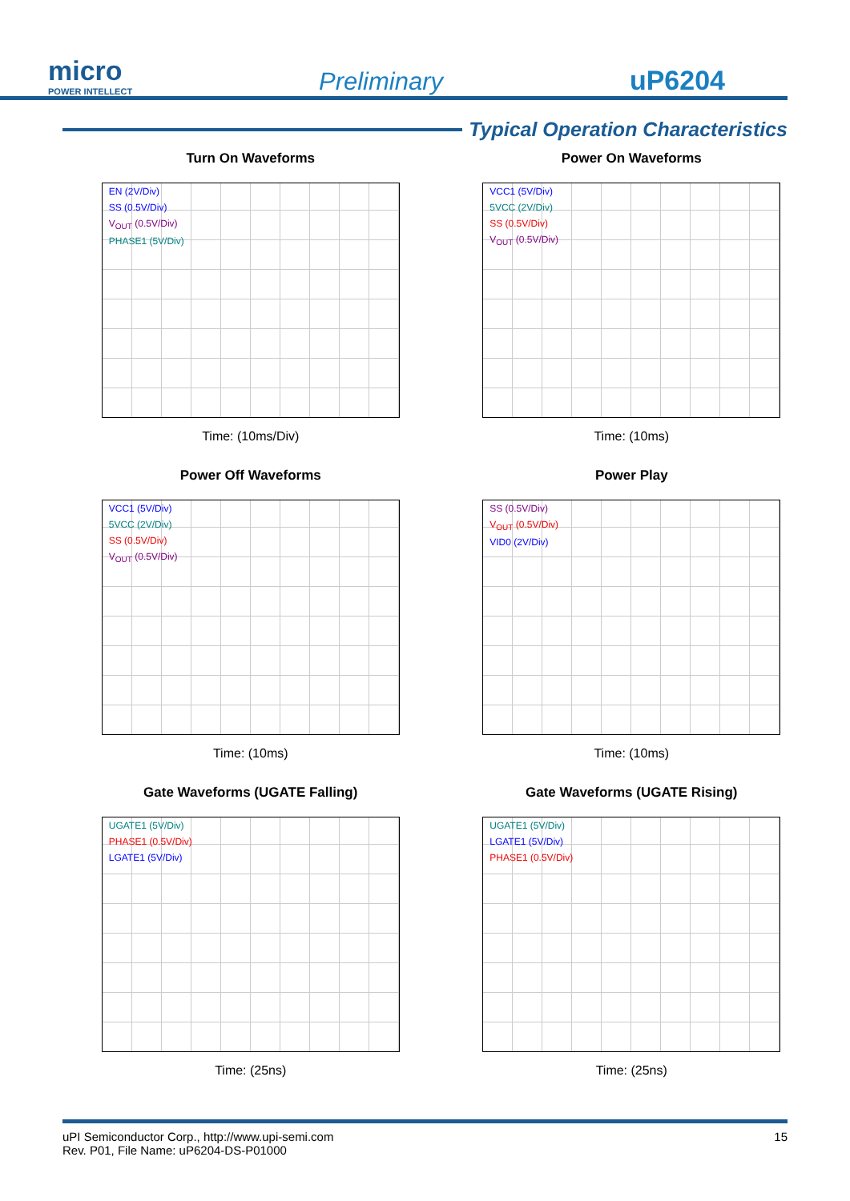micro
POWER INTELLECT
Preliminary
uP6204
Typical Operation Characteristics
Turn On Waveforms
EN (2V/Div)
SS (0.5V/Div)
V<sub>OUT</sub> (0.5V/Div)
PHASE1 (5V/Div)
Time: (10ms/Div)
Power On Waveforms
VCC1 (5V/Div)
5VCC (2V/Div)
SS (0.5V/Div)
V<sub>OUT</sub> (0.5V/Div)
Time: (10ms)
Power Off Waveforms
VCC1 (5V/Div)
5VCC (2V/Div)
SS (0.5V/Div)
V<sub>OUT</sub> (0.5V/Div)
Time: (10ms)
Power Play
SS (0.5V/Div)
V<sub>OUT</sub> (0.5V/Div)
VID0 (2V/Div)
Time: (10ms)
Gate Waveforms (UGATE Falling)
UGATE1 (5V/Div)
PHASE1 (0.5V/Div)
LGATE1 (5V/Div)
Time: (25ns)
Gate Waveforms (UGATE Rising)
UGATE1 (5V/Div)
LGATE1 (5V/Div)
PHASE1 (0.5V/Div)
Time: (25ns)
uPI Semiconductor Corp., http://www.upi-semi.com
Rev. P01, File Name: uP6204-DS-P01000
15